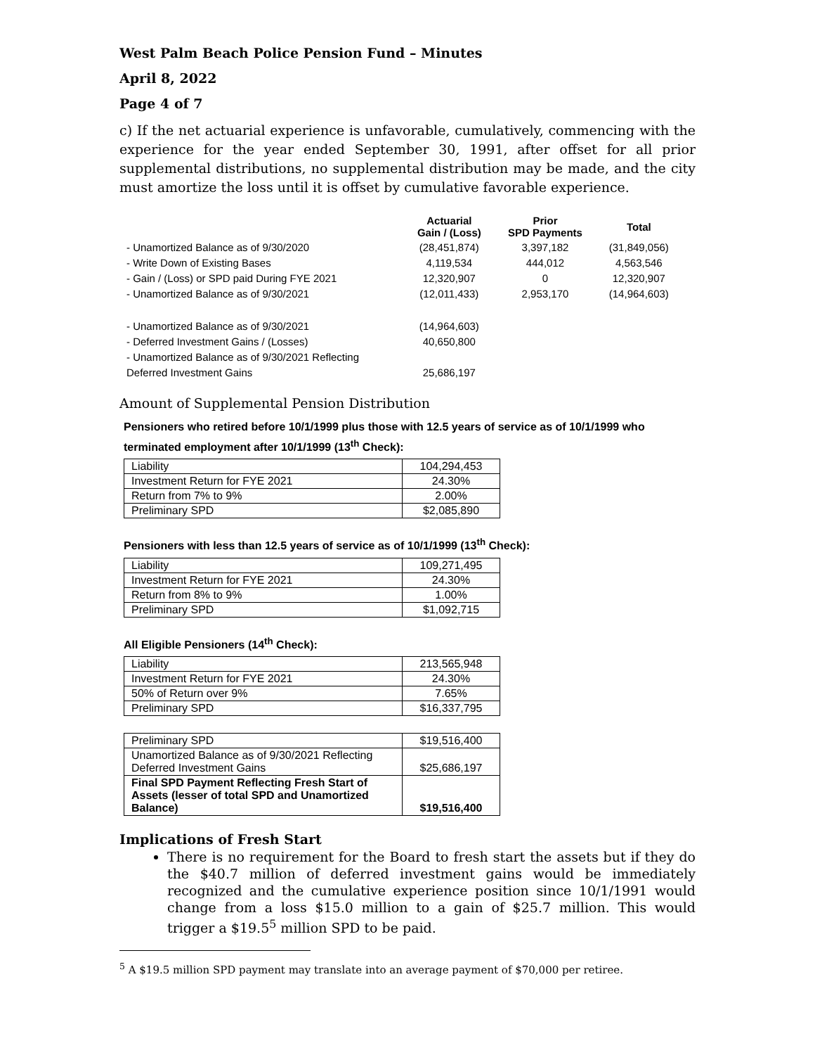West Palm Beach Police Pension Fund – Minutes
April 8, 2022
Page 4 of 7
c) If the net actuarial experience is unfavorable, cumulatively, commencing with the experience for the year ended September 30, 1991, after offset for all prior supplemental distributions, no supplemental distribution may be made, and the city must amortize the loss until it is offset by cumulative favorable experience.
| | Actuarial Gain / (Loss) | Prior SPD Payments | Total |
| --- | --- | --- | --- |
| - Unamortized Balance as of 9/30/2020 | (28,451,874) | 3,397,182 | (31,849,056) |
| - Write Down of Existing Bases | 4,119,534 | 444,012 | 4,563,546 |
| - Gain / (Loss) or SPD paid During FYE 2021 | 12,320,907 | 0 | 12,320,907 |
| - Unamortized Balance as of 9/30/2021 | (12,011,433) | 2,953,170 | (14,964,603) |
| - Unamortized Balance as of 9/30/2021 | (14,964,603) | | |
| - Deferred Investment Gains / (Losses) | 40,650,800 | | |
| - Unamortized Balance as of 9/30/2021 Reflecting | | | |
| Deferred Investment Gains | 25,686,197 | | |
Amount of Supplemental Pension Distribution
Pensioners who retired before 10/1/1999 plus those with 12.5 years of service as of 10/1/1999 who terminated employment after 10/1/1999 (13<sup>th</sup> Check):
| Liability | 104,294,453 |
| Investment Return for FYE 2021 | 24.30% |
| Return from 7% to 9% | 2.00% |
| Preliminary SPD | $2,085,890 |
Pensioners with less than 12.5 years of service as of 10/1/1999 (13<sup>th</sup> Check):
| Liability | 109,271,495 |
| Investment Return for FYE 2021 | 24.30% |
| Return from 8% to 9% | 1.00% |
| Preliminary SPD | $1,092,715 |
All Eligible Pensioners (14<sup>th</sup> Check):
| Liability | 213,565,948 |
| Investment Return for FYE 2021 | 24.30% |
| 50% of Return over 9% | 7.65% |
| Preliminary SPD | $16,337,795 |
| Preliminary SPD | $19,516,400 |
| Unamortized Balance as of 9/30/2021 Reflecting Deferred Investment Gains | $25,686,197 |
| Final SPD Payment Reflecting Fresh Start of Assets (lesser of total SPD and Unamortized Balance) | $19,516,400 |
Implications of Fresh Start
There is no requirement for the Board to fresh start the assets but if they do the $40.7 million of deferred investment gains would be immediately recognized and the cumulative experience position since 10/1/1991 would change from a loss $15.0 million to a gain of $25.7 million. This would trigger a $19.5<sup>5</sup> million SPD to be paid.
<sup>5</sup> A $19.5 million SPD payment may translate into an average payment of $70,000 per retiree.